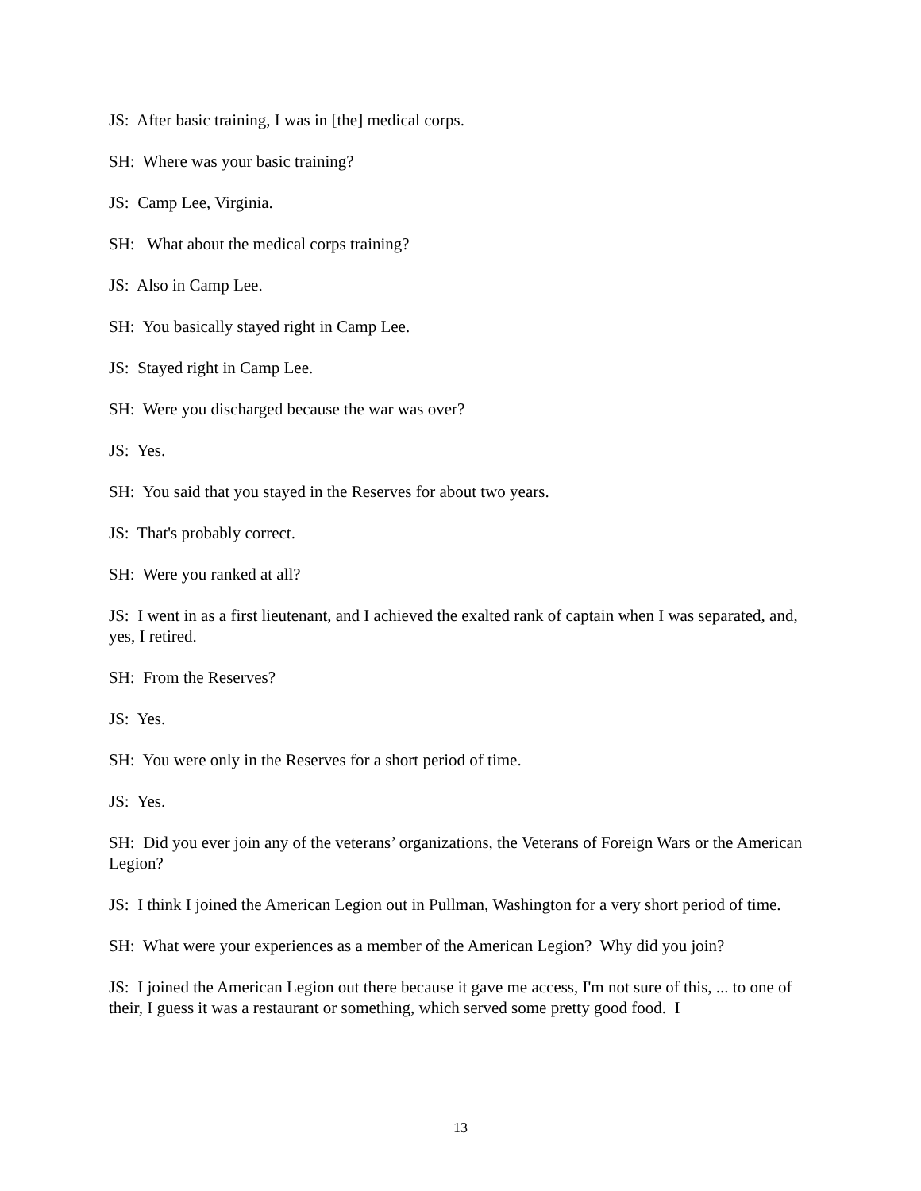JS: After basic training, I was in [the] medical corps.
SH: Where was your basic training?
JS: Camp Lee, Virginia.
SH: What about the medical corps training?
JS: Also in Camp Lee.
SH: You basically stayed right in Camp Lee.
JS: Stayed right in Camp Lee.
SH: Were you discharged because the war was over?
JS: Yes.
SH: You said that you stayed in the Reserves for about two years.
JS: That's probably correct.
SH: Were you ranked at all?
JS: I went in as a first lieutenant, and I achieved the exalted rank of captain when I was separated, and, yes, I retired.
SH: From the Reserves?
JS: Yes.
SH: You were only in the Reserves for a short period of time.
JS: Yes.
SH: Did you ever join any of the veterans’ organizations, the Veterans of Foreign Wars or the American Legion?
JS: I think I joined the American Legion out in Pullman, Washington for a very short period of time.
SH: What were your experiences as a member of the American Legion? Why did you join?
JS: I joined the American Legion out there because it gave me access, I'm not sure of this, ... to one of their, I guess it was a restaurant or something, which served some pretty good food. I
13